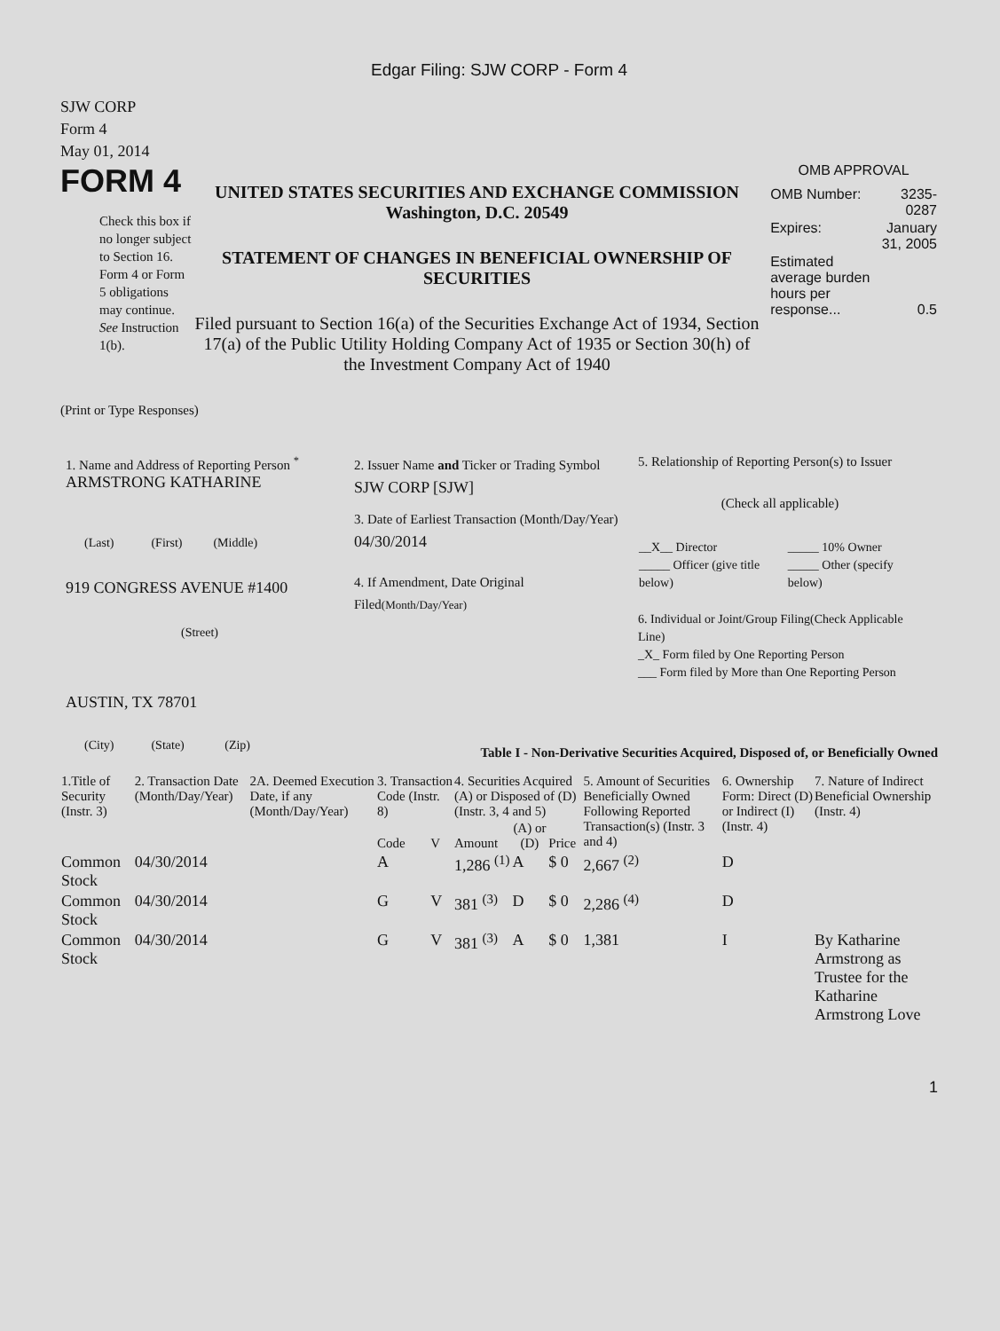Edgar Filing: SJW CORP - Form 4
SJW CORP
Form 4
May 01, 2014
FORM 4
Check this box if no longer subject to Section 16. Form 4 or Form 5 obligations may continue. See Instruction 1(b).
UNITED STATES SECURITIES AND EXCHANGE COMMISSION
Washington, D.C. 20549
STATEMENT OF CHANGES IN BENEFICIAL OWNERSHIP OF SECURITIES
Filed pursuant to Section 16(a) of the Securities Exchange Act of 1934, Section 17(a) of the Public Utility Holding Company Act of 1935 or Section 30(h) of the Investment Company Act of 1940
OMB APPROVAL
| OMB Number: | 3235-0287 |
| Expires: | January 31, 2005 |
| Estimated average burden hours per response... | 0.5 |
(Print or Type Responses)
1. Name and Address of Reporting Person <sup>*</sup>
ARMSTRONG KATHARINE
(Last) (First) (Middle)
919 CONGRESS AVENUE #1400
(Street)
AUSTIN, TX 78701
(City) (State) (Zip)
2. Issuer Name and Ticker or Trading Symbol
SJW CORP [SJW]
3. Date of Earliest Transaction (Month/Day/Year)
04/30/2014
4. If Amendment, Date Original Filed(Month/Day/Year)
5. Relationship of Reporting Person(s) to Issuer
(Check all applicable)
| __X__ Director _____ Officer (give title below) | _____ 10% Owner _____ Other (specify below) |
6. Individual or Joint/Group Filing(Check Applicable Line)
_X_ Form filed by One Reporting Person
___ Form filed by More than One Reporting Person
Table I - Non-Derivative Securities Acquired, Disposed of, or Beneficially Owned
| 1.Title of Security (Instr. 3) | 2. Transaction Date (Month/Day/Year) | 2A. Deemed Execution Date, if any (Month/Day/Year) | 3. Transaction Code (Instr. 8) | | 4. Securities Acquired (A) or Disposed of (D) (Instr. 3, 4 and 5) | | | 5. Amount of Securities Beneficially Owned Following Reported Transaction(s) (Instr. 3 and 4) | 6. Ownership Form: Direct (D) or Indirect (I) (Instr. 4) | 7. Nature of Indirect Beneficial Ownership (Instr. 4) |
| --- | --- | --- | --- | --- | --- | --- | --- | --- | --- | --- |
| | | | Code | V | Amount | (A) or (D) | Price | | | |
| Common Stock | 04/30/2014 | | A | | 1,286 <sup>(1)</sup> | A | $ 0 | 2,667 <sup>(2)</sup> | D | |
| Common Stock | 04/30/2014 | | G | V | 381 <sup>(3)</sup> | D | $ 0 | 2,286 <sup>(4)</sup> | D | |
| Common Stock | 04/30/2014 | | G | V | 381 <sup>(3)</sup> | A | $ 0 | 1,381 | I | By Katharine Armstrong as Trustee for the Katharine Armstrong Love |
1